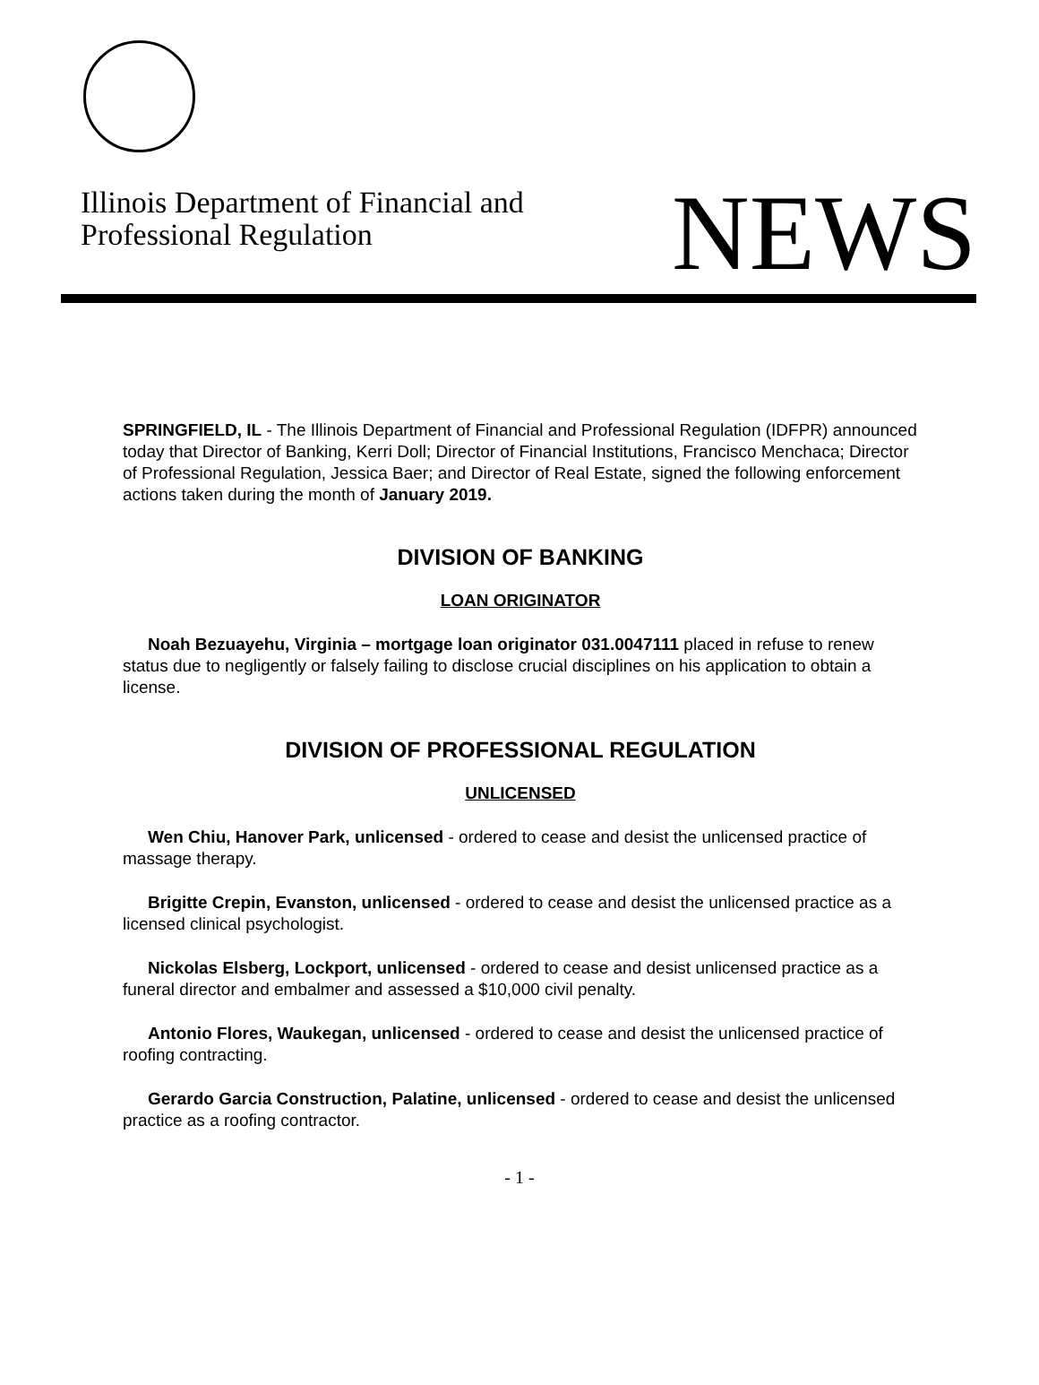Illinois Department of Financial and
Professional Regulation
NEWS
SPRINGFIELD, IL - The Illinois Department of Financial and Professional Regulation (IDFPR) announced today that Director of Banking, Kerri Doll; Director of Financial Institutions, Francisco Menchaca; Director of Professional Regulation, Jessica Baer; and Director of Real Estate, signed the following enforcement actions taken during the month of January 2019.
DIVISION OF BANKING
LOAN ORIGINATOR
Noah Bezuayehu, Virginia – mortgage loan originator 031.0047111 placed in refuse to renew status due to negligently or falsely failing to disclose crucial disciplines on his application to obtain a license.
DIVISION OF PROFESSIONAL REGULATION
UNLICENSED
Wen Chiu, Hanover Park, unlicensed - ordered to cease and desist the unlicensed practice of massage therapy.
Brigitte Crepin, Evanston, unlicensed - ordered to cease and desist the unlicensed practice as a licensed clinical psychologist.
Nickolas Elsberg, Lockport, unlicensed - ordered to cease and desist unlicensed practice as a funeral director and embalmer and assessed a $10,000 civil penalty.
Antonio Flores, Waukegan, unlicensed - ordered to cease and desist the unlicensed practice of roofing contracting.
Gerardo Garcia Construction, Palatine, unlicensed - ordered to cease and desist the unlicensed practice as a roofing contractor.
- 1 -